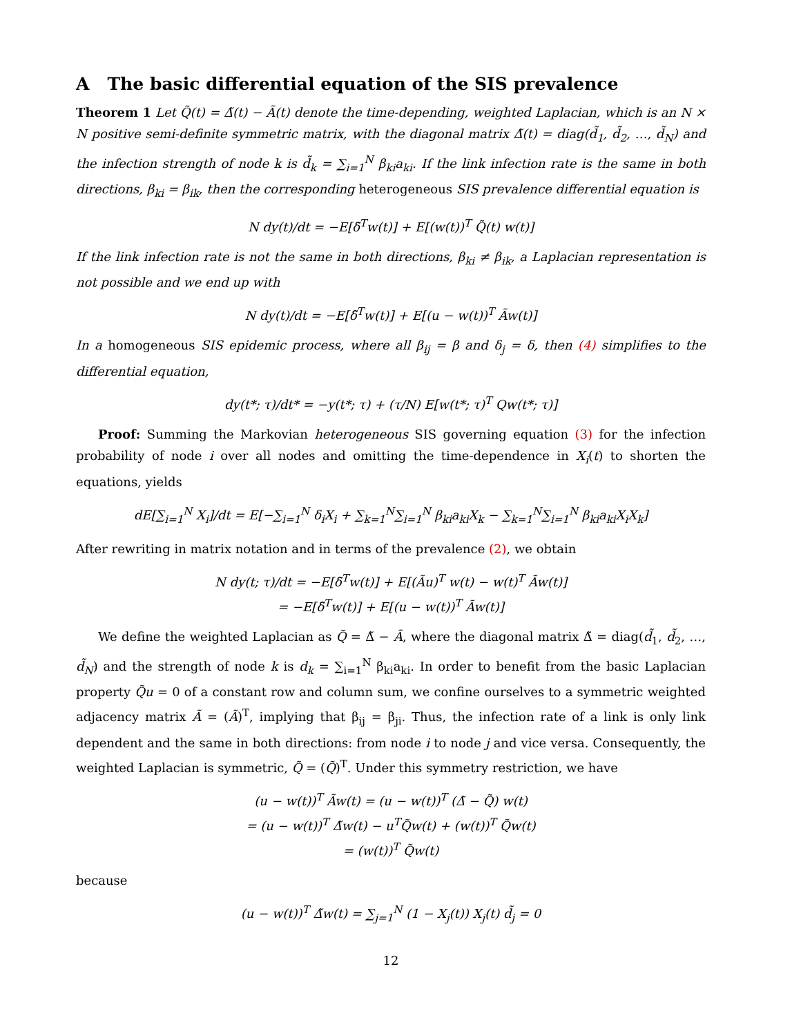A The basic differential equation of the SIS prevalence
Theorem 1 Let Q̃(t) = Δ̃(t) − Ã(t) denote the time-depending, weighted Laplacian, which is an N × N positive semi-definite symmetric matrix, with the diagonal matrix Δ̃(t) = diag(d̃<sub>1</sub>, d̃<sub>2</sub>, …, d̃<sub>N</sub>) and the infection strength of node k is d̃<sub>k</sub> = ∑<sub>i=1</sub><sup>N</sup> β<sub>ki</sub>a<sub>ki</sub>. If the link infection rate is the same in both directions, β<sub>ki</sub> = β<sub>ik</sub>, then the corresponding heterogeneous SIS prevalence differential equation is
N dy(t)/dt = −E[δ̃<sup>T</sup>w(t)] + E[(w(t))<sup>T</sup> Q̃(t) w(t)]
If the link infection rate is not the same in both directions, β<sub>ki</sub> ≠ β<sub>ik</sub>, a Laplacian representation is not possible and we end up with
N dy(t)/dt = −E[δ̃<sup>T</sup>w(t)] + E[(u − w(t))<sup>T</sup> Ãw(t)]
In a homogeneous SIS epidemic process, where all β<sub>ij</sub> = β and δ<sub>j</sub> = δ, then (4) simplifies to the differential equation,
dy(t*; τ)/dt* = −y(t*; τ) + (τ/N) E[w(t*; τ)<sup>T</sup> Qw(t*; τ)]
Proof: Summing the Markovian heterogeneous SIS governing equation (3) for the infection probability of node i over all nodes and omitting the time-dependence in X<sub>i</sub>(t) to shorten the equations, yields
dE[∑<sub>i=1</sub><sup>N</sup> X<sub>i</sub>]/dt = E[−∑<sub>i=1</sub><sup>N</sup> δ<sub>i</sub>X<sub>i</sub> + ∑<sub>k=1</sub><sup>N</sup>∑<sub>i=1</sub><sup>N</sup> β<sub>ki</sub>a<sub>ki</sub>X<sub>k</sub> − ∑<sub>k=1</sub><sup>N</sup>∑<sub>i=1</sub><sup>N</sup> β<sub>ki</sub>a<sub>ki</sub>X<sub>i</sub>X<sub>k</sub>]
After rewriting in matrix notation and in terms of the prevalence (2), we obtain
N dy(t; τ)/dt = −E[δ̃<sup>T</sup>w(t)] + E[(Ãu)<sup>T</sup> w(t) − w(t)<sup>T</sup> Ãw(t)]
= −E[δ̃<sup>T</sup>w(t)] + E[(u − w(t))<sup>T</sup> Ãw(t)]
We define the weighted Laplacian as Q̃ = Δ̃ − Ã, where the diagonal matrix Δ̃ = diag(d̃<sub>1</sub>, d̃<sub>2</sub>, …, d̃<sub>N</sub>) and the strength of node k is d<sub>k</sub> = ∑<sub>i=1</sub><sup>N</sup> β<sub>ki</sub>a<sub>ki</sub>. In order to benefit from the basic Laplacian property Q̃u = 0 of a constant row and column sum, we confine ourselves to a symmetric weighted adjacency matrix Ã = (Ã)<sup>T</sup>, implying that β<sub>ij</sub> = β<sub>ji</sub>. Thus, the infection rate of a link is only link dependent and the same in both directions: from node i to node j and vice versa. Consequently, the weighted Laplacian is symmetric, Q̃ = (Q̃)<sup>T</sup>. Under this symmetry restriction, we have
(u − w(t))<sup>T</sup> Ãw(t) = (u − w(t))<sup>T</sup> (Δ̃ − Q̃) w(t)
= (u − w(t))<sup>T</sup> Δ̃w(t) − u<sup>T</sup>Q̃w(t) + (w(t))<sup>T</sup> Q̃w(t)
= (w(t))<sup>T</sup> Q̃w(t)
because
(u − w(t))<sup>T</sup> Δ̃w(t) = ∑<sub>j=1</sub><sup>N</sup> (1 − X<sub>j</sub>(t)) X<sub>j</sub>(t) d̃<sub>j</sub> = 0
12